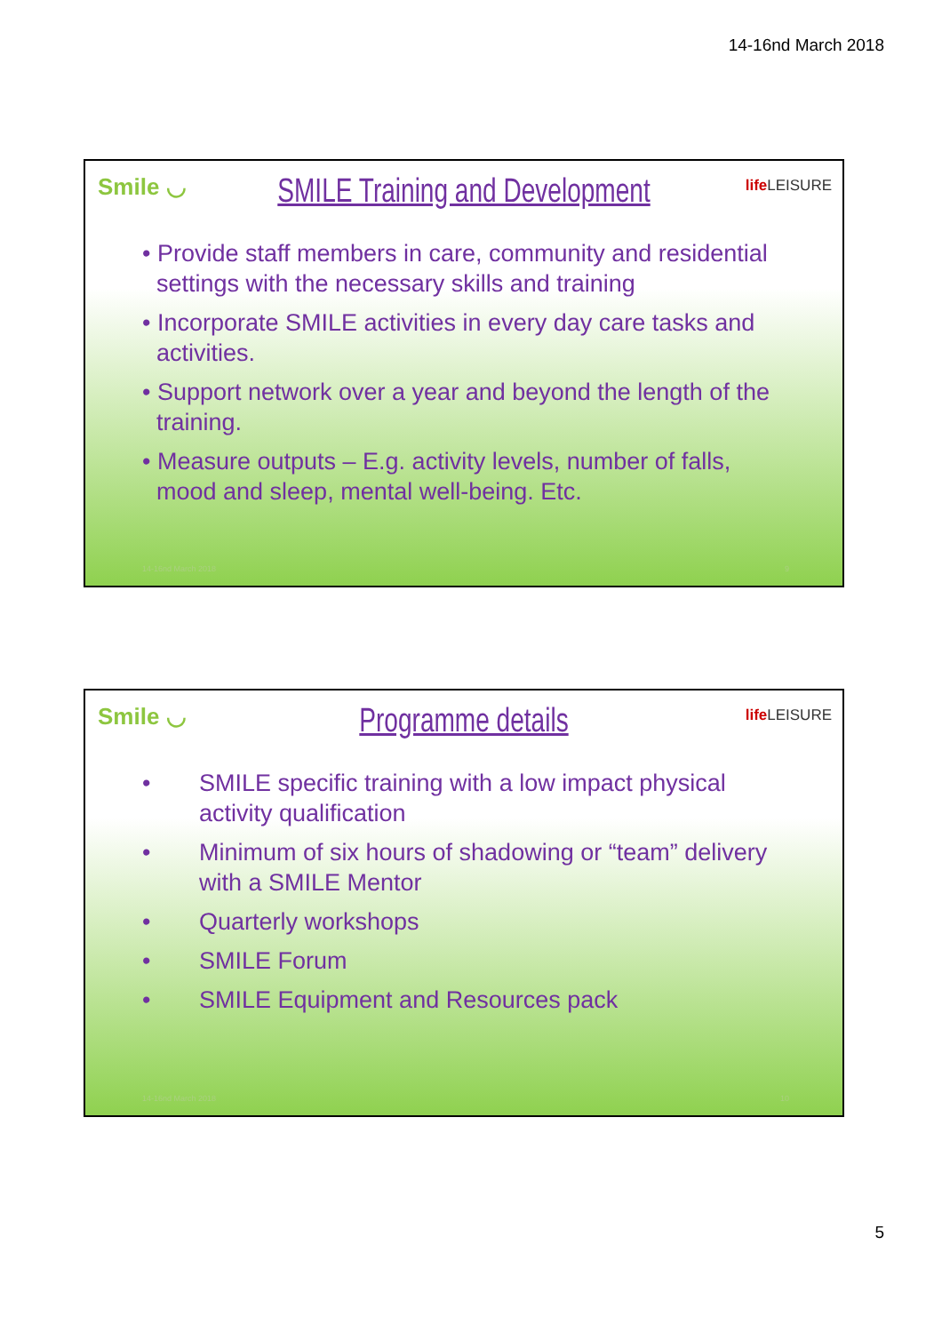14-16nd March 2018
Smile ◡ life LEISURE
SMILE Training and Development
• Provide staff members in care, community and residential settings with the necessary skills and training
• Incorporate SMILE activities in every day care tasks and activities.
• Support network over a year and beyond the length of the training.
• Measure outputs – E.g. activity levels, number of falls, mood and sleep, mental well-being. Etc.
14-16nd March 2018 9
Smile ◡ life LEISURE
Programme details
• SMILE specific training with a low impact physical activity qualification
• Minimum of six hours of shadowing or “team” delivery with a SMILE Mentor
• Quarterly workshops
• SMILE Forum
• SMILE Equipment and Resources pack
14-16nd March 2018 10
5